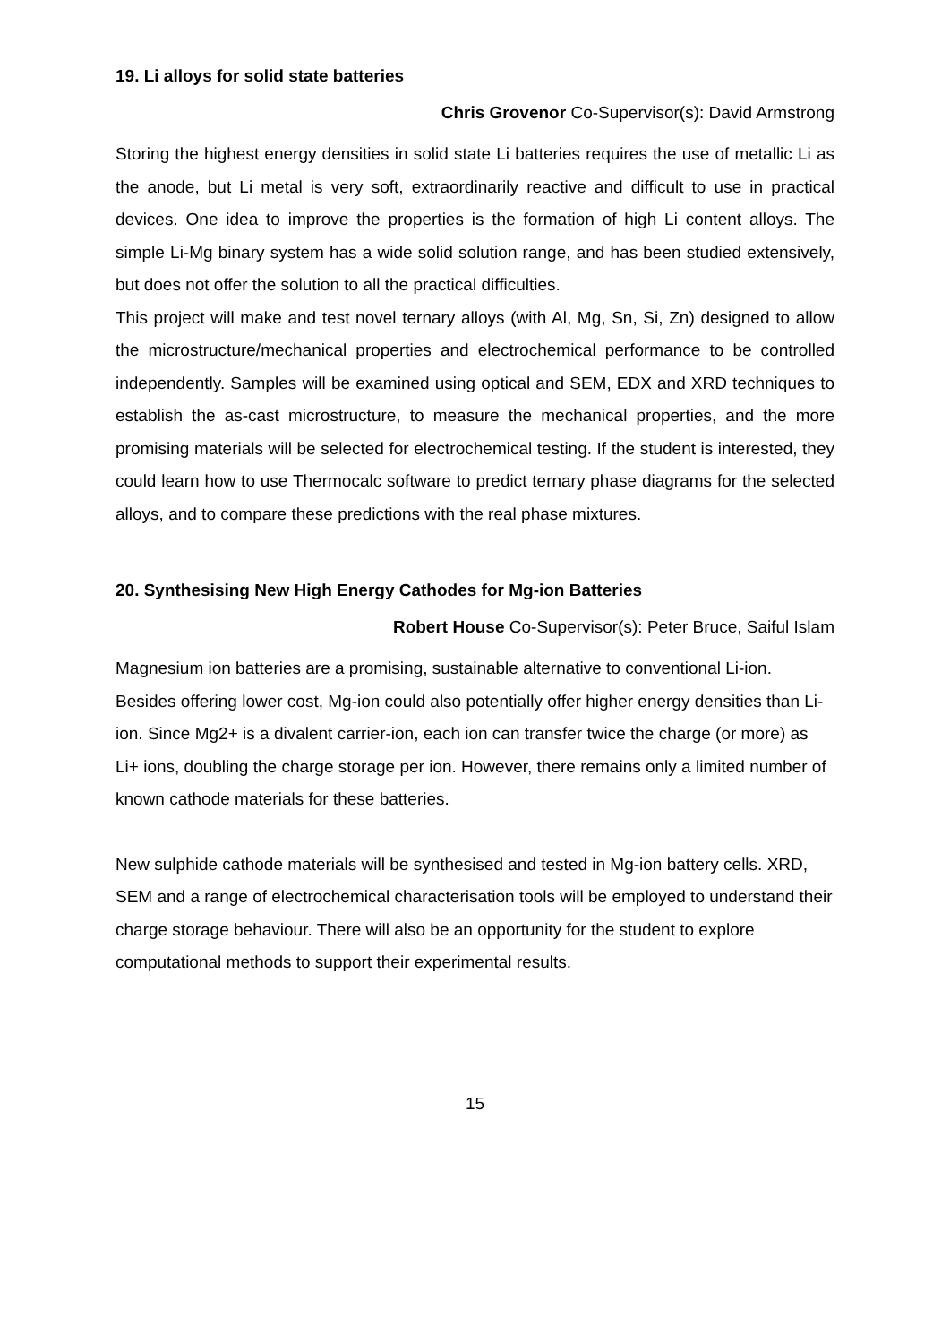19. Li alloys for solid state batteries
Chris Grovenor Co-Supervisor(s): David Armstrong
Storing the highest energy densities in solid state Li batteries requires the use of metallic Li as the anode, but Li metal is very soft, extraordinarily reactive and difficult to use in practical devices. One idea to improve the properties is the formation of high Li content alloys. The simple Li-Mg binary system has a wide solid solution range, and has been studied extensively, but does not offer the solution to all the practical difficulties.
This project will make and test novel ternary alloys (with Al, Mg, Sn, Si, Zn) designed to allow the microstructure/mechanical properties and electrochemical performance to be controlled independently. Samples will be examined using optical and SEM, EDX and XRD techniques to establish the as-cast microstructure, to measure the mechanical properties, and the more promising materials will be selected for electrochemical testing. If the student is interested, they could learn how to use Thermocalc software to predict ternary phase diagrams for the selected alloys, and to compare these predictions with the real phase mixtures.
20. Synthesising New High Energy Cathodes for Mg-ion Batteries
Robert House Co-Supervisor(s): Peter Bruce, Saiful Islam
Magnesium ion batteries are a promising, sustainable alternative to conventional Li-ion. Besides offering lower cost, Mg-ion could also potentially offer higher energy densities than Li-ion. Since Mg2+ is a divalent carrier-ion, each ion can transfer twice the charge (or more) as Li+ ions, doubling the charge storage per ion. However, there remains only a limited number of known cathode materials for these batteries.
New sulphide cathode materials will be synthesised and tested in Mg-ion battery cells. XRD, SEM and a range of electrochemical characterisation tools will be employed to understand their charge storage behaviour. There will also be an opportunity for the student to explore computational methods to support their experimental results.
15